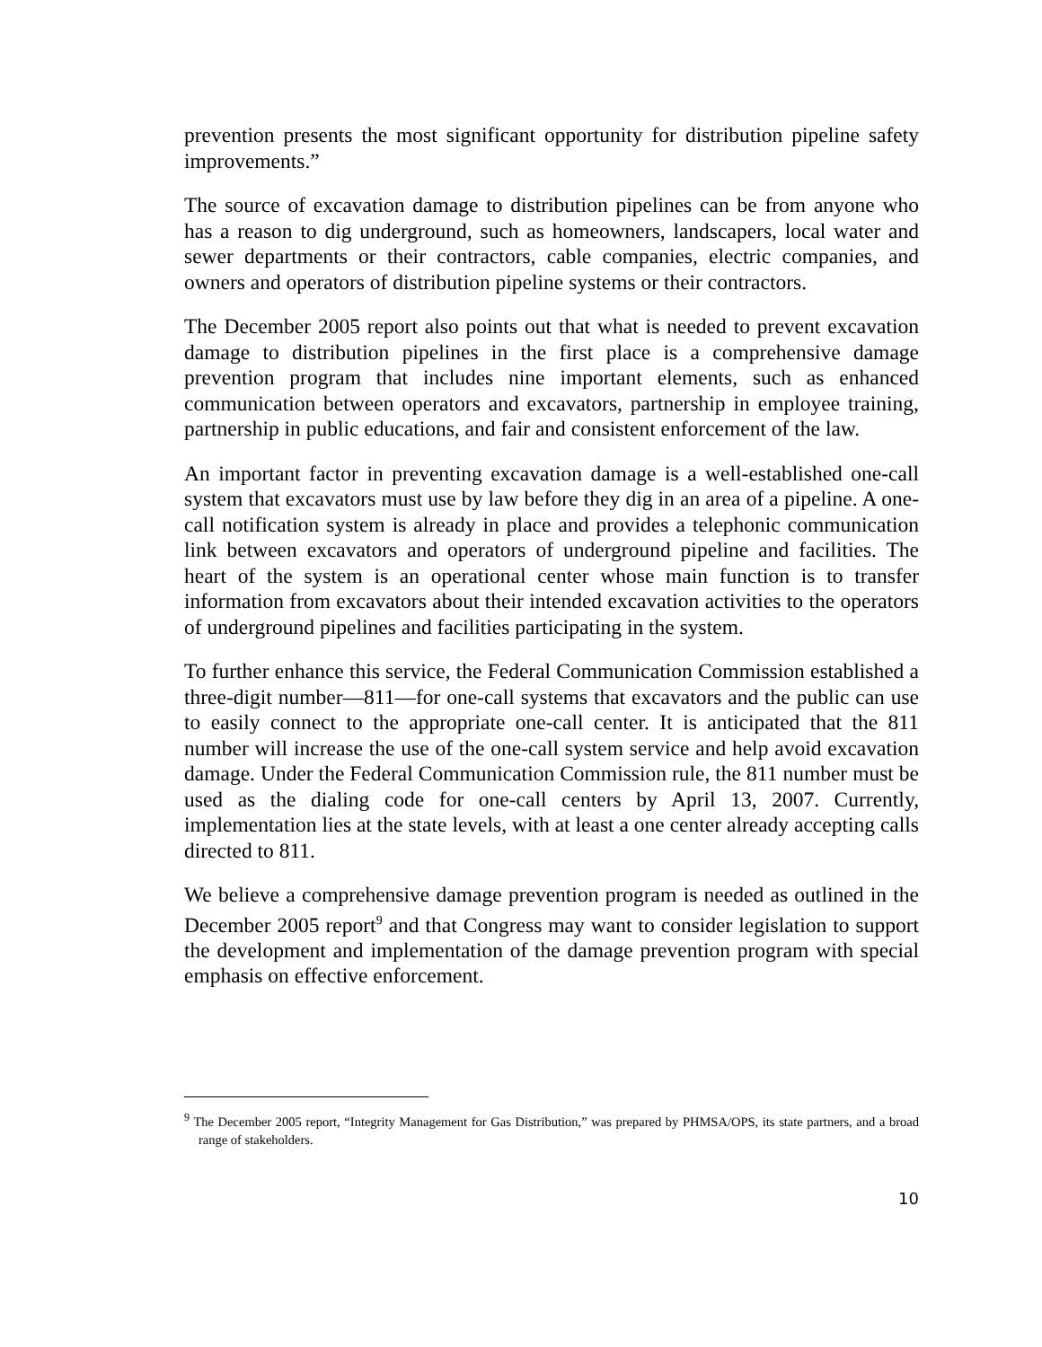prevention presents the most significant opportunity for distribution pipeline safety improvements.”
The source of excavation damage to distribution pipelines can be from anyone who has a reason to dig underground, such as homeowners, landscapers, local water and sewer departments or their contractors, cable companies, electric companies, and owners and operators of distribution pipeline systems or their contractors.
The December 2005 report also points out that what is needed to prevent excavation damage to distribution pipelines in the first place is a comprehensive damage prevention program that includes nine important elements, such as enhanced communication between operators and excavators, partnership in employee training, partnership in public educations, and fair and consistent enforcement of the law.
An important factor in preventing excavation damage is a well-established one-call system that excavators must use by law before they dig in an area of a pipeline. A one-call notification system is already in place and provides a telephonic communication link between excavators and operators of underground pipeline and facilities. The heart of the system is an operational center whose main function is to transfer information from excavators about their intended excavation activities to the operators of underground pipelines and facilities participating in the system.
To further enhance this service, the Federal Communication Commission established a three-digit number—811—for one-call systems that excavators and the public can use to easily connect to the appropriate one-call center. It is anticipated that the 811 number will increase the use of the one-call system service and help avoid excavation damage. Under the Federal Communication Commission rule, the 811 number must be used as the dialing code for one-call centers by April 13, 2007. Currently, implementation lies at the state levels, with at least a one center already accepting calls directed to 811.
We believe a comprehensive damage prevention program is needed as outlined in the December 2005 report<sup>9</sup> and that Congress may want to consider legislation to support the development and implementation of the damage prevention program with special emphasis on effective enforcement.
<sup>9</sup> The December 2005 report, “Integrity Management for Gas Distribution,” was prepared by PHMSA/OPS, its state partners, and a broad range of stakeholders.
10